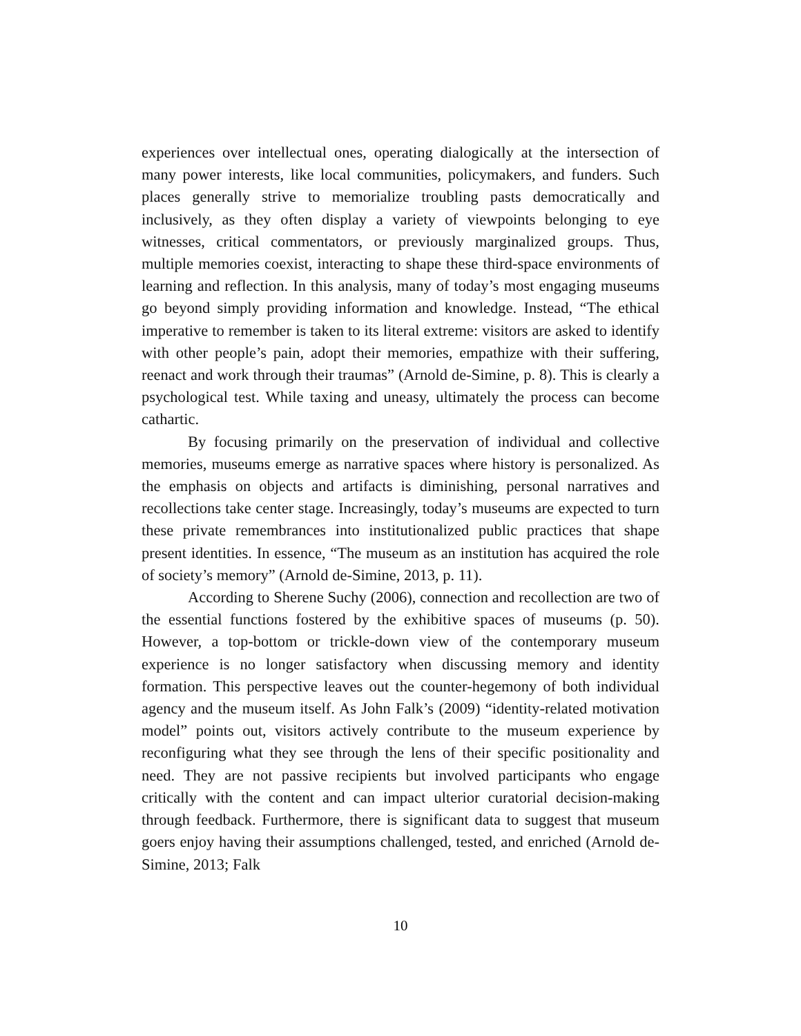experiences over intellectual ones, operating dialogically at the intersection of many power interests, like local communities, policymakers, and funders. Such places generally strive to memorialize troubling pasts democratically and inclusively, as they often display a variety of viewpoints belonging to eye witnesses, critical commentators, or previously marginalized groups. Thus, multiple memories coexist, interacting to shape these third-space environments of learning and reflection. In this analysis, many of today’s most engaging museums go beyond simply providing information and knowledge. Instead, “The ethical imperative to remember is taken to its literal extreme: visitors are asked to identify with other people’s pain, adopt their memories, empathize with their suffering, reenact and work through their traumas” (Arnold de-Simine, p. 8). This is clearly a psychological test. While taxing and uneasy, ultimately the process can become cathartic.
By focusing primarily on the preservation of individual and collective memories, museums emerge as narrative spaces where history is personalized. As the emphasis on objects and artifacts is diminishing, personal narratives and recollections take center stage. Increasingly, today’s museums are expected to turn these private remembrances into institutionalized public practices that shape present identities. In essence, “The museum as an institution has acquired the role of society’s memory” (Arnold de-Simine, 2013, p. 11).
According to Sherene Suchy (2006), connection and recollection are two of the essential functions fostered by the exhibitive spaces of museums (p. 50). However, a top-bottom or trickle-down view of the contemporary museum experience is no longer satisfactory when discussing memory and identity formation. This perspective leaves out the counter-hegemony of both individual agency and the museum itself. As John Falk’s (2009) “identity-related motivation model” points out, visitors actively contribute to the museum experience by reconfiguring what they see through the lens of their specific positionality and need. They are not passive recipients but involved participants who engage critically with the content and can impact ulterior curatorial decision-making through feedback. Furthermore, there is significant data to suggest that museum goers enjoy having their assumptions challenged, tested, and enriched (Arnold de-Simine, 2013; Falk
10